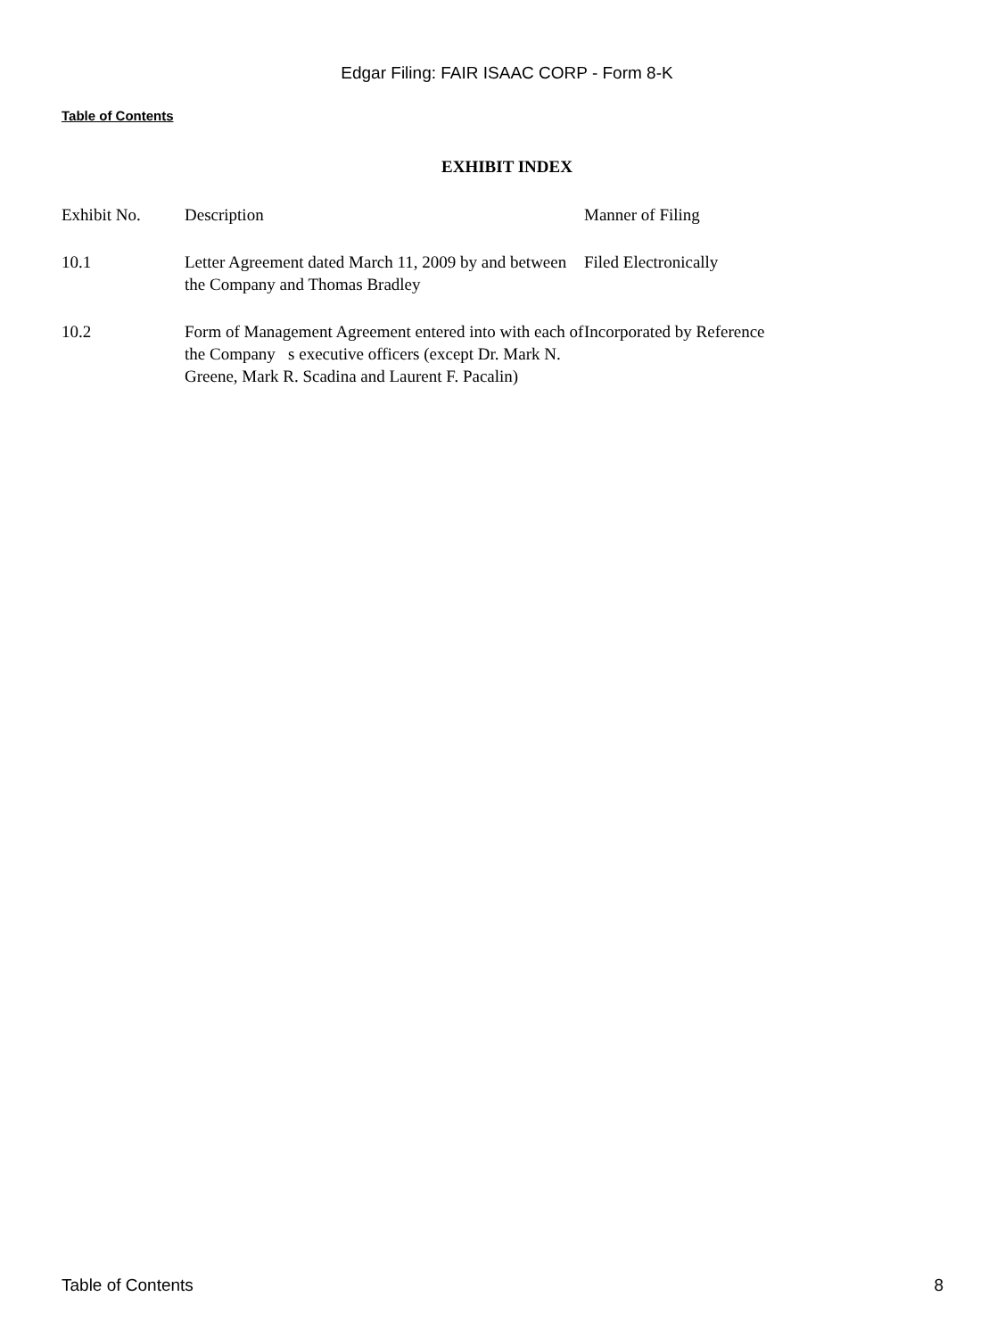Edgar Filing: FAIR ISAAC CORP - Form 8-K
Table of Contents
EXHIBIT INDEX
| Exhibit No. | Description | Manner of Filing |
| 10.1 | Letter Agreement dated March 11, 2009 by and between the Company and Thomas Bradley | Filed Electronically |
| 10.2 | Form of Management Agreement entered into with each of the Company s executive officers (except Dr. Mark N. Greene, Mark R. Scadina and Laurent F. Pacalin) | Incorporated by Reference |
Table of Contents 8